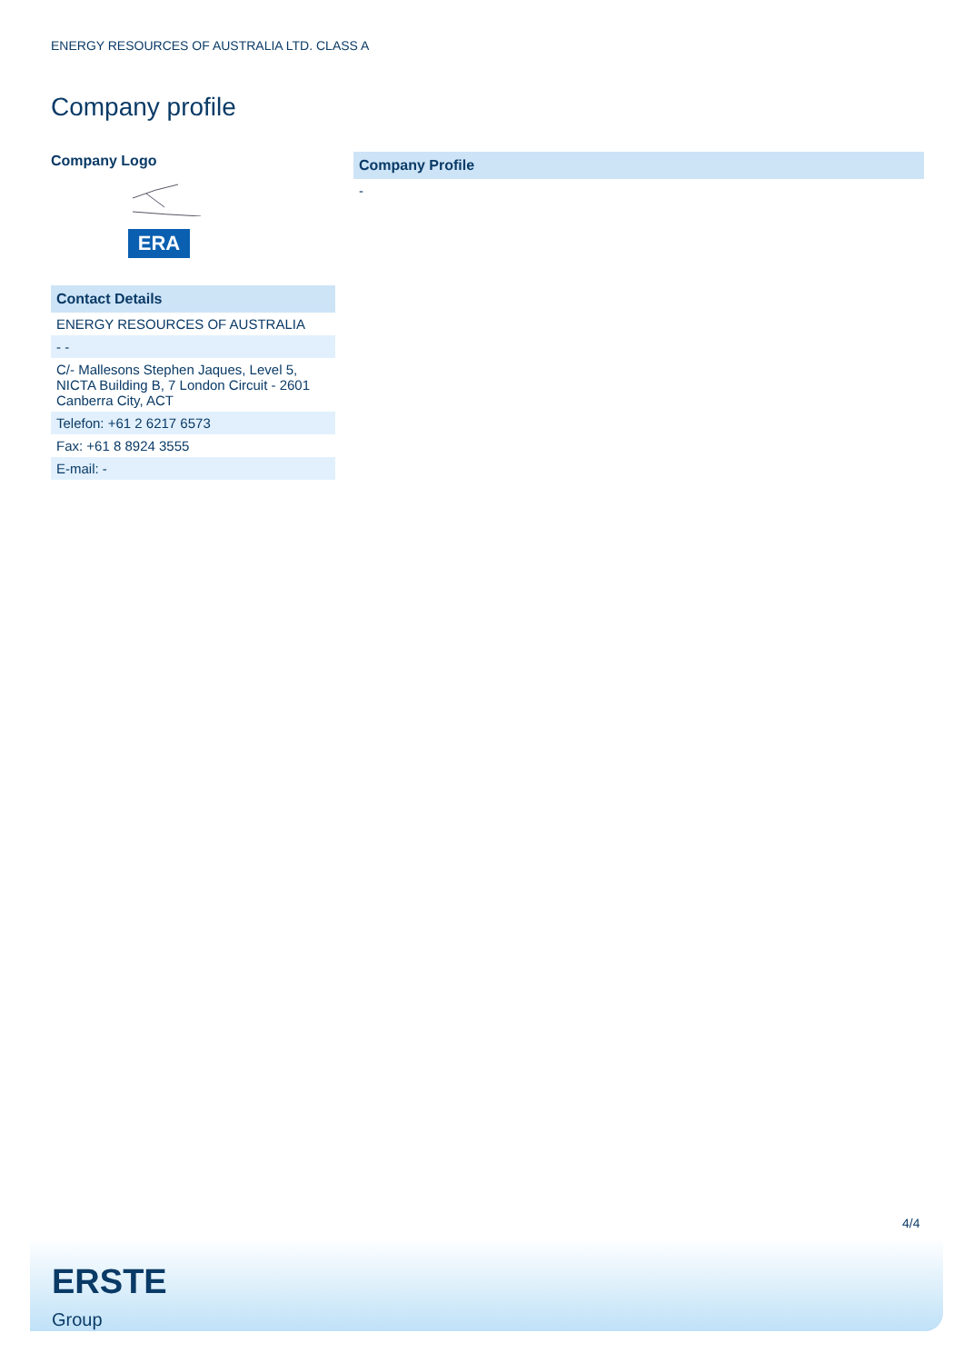ENERGY RESOURCES OF AUSTRALIA LTD. CLASS A
Company profile
Company Logo
ERA
| Contact Details |
| --- |
| ENERGY RESOURCES OF AUSTRALIA |
| - - |
| C/- Mallesons Stephen Jaques, Level 5, NICTA Building B, 7 London Circuit - 2601 Canberra City, ACT |
| Telefon: +61 2 6217 6573 |
| Fax: +61 8 8924 3555 |
| E-mail: - |
| Company Profile |
| --- |
| - |
4/4
ERSTE
Group